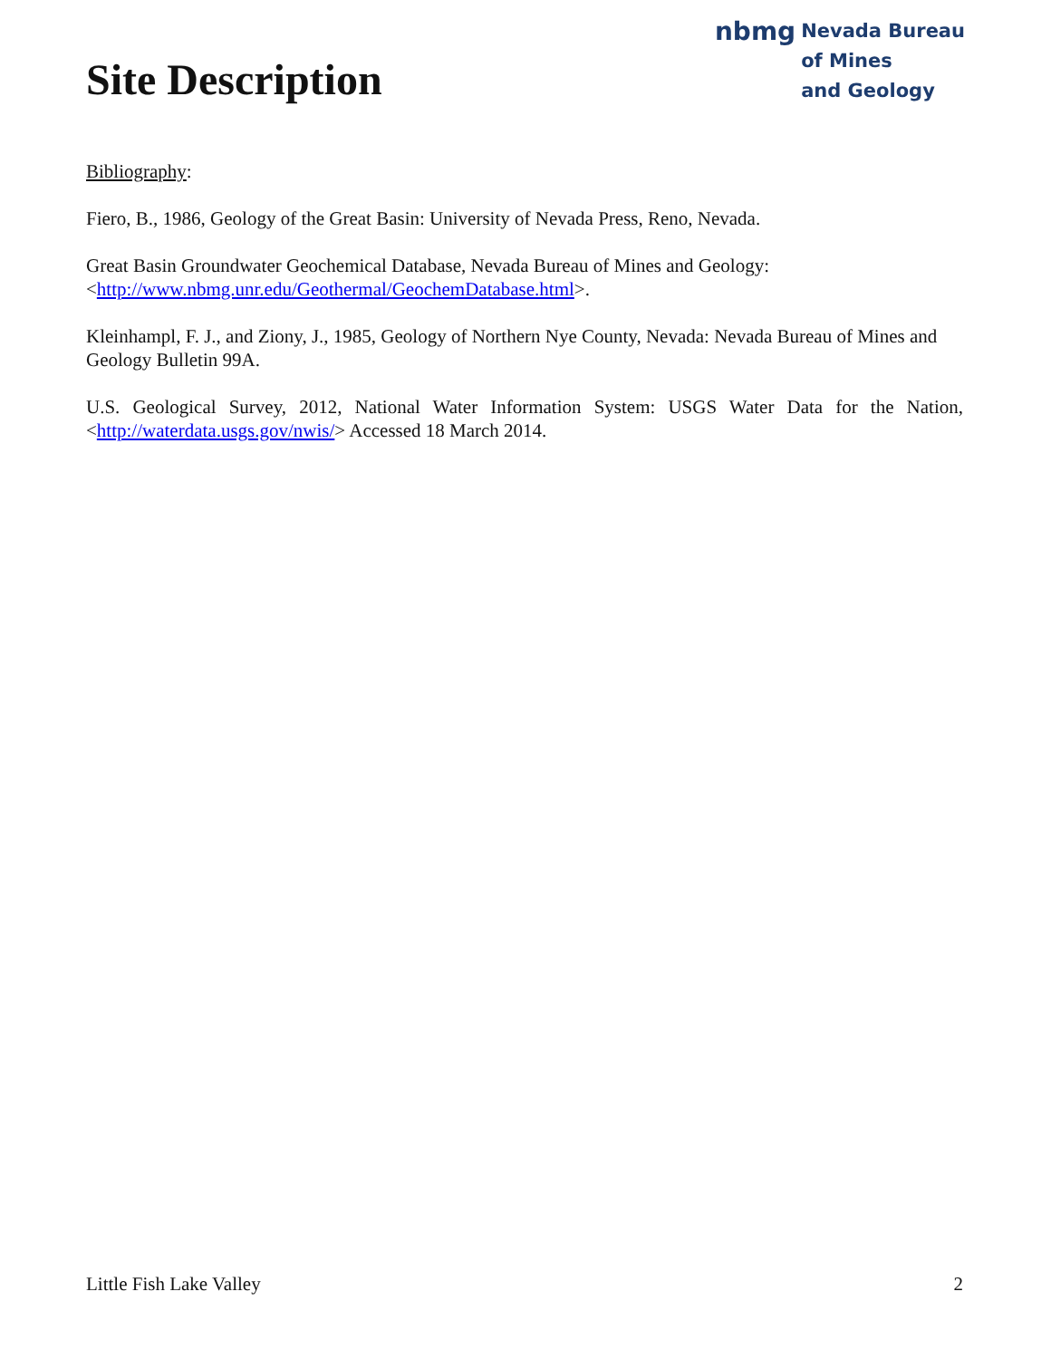Site Description
nbmg Nevada Bureau
of Mines
and Geology
Bibliography:
Fiero, B., 1986, Geology of the Great Basin: University of Nevada Press, Reno, Nevada.
Great Basin Groundwater Geochemical Database, Nevada Bureau of Mines and Geology:
<http://www.nbmg.unr.edu/Geothermal/GeochemDatabase.html>.
Kleinhampl, F. J., and Ziony, J., 1985, Geology of Northern Nye County, Nevada: Nevada Bureau of Mines and Geology Bulletin 99A.
U.S. Geological Survey, 2012, National Water Information System: USGS Water Data for the Nation, <http://waterdata.usgs.gov/nwis/> Accessed 18 March 2014.
Little Fish Lake Valley 2